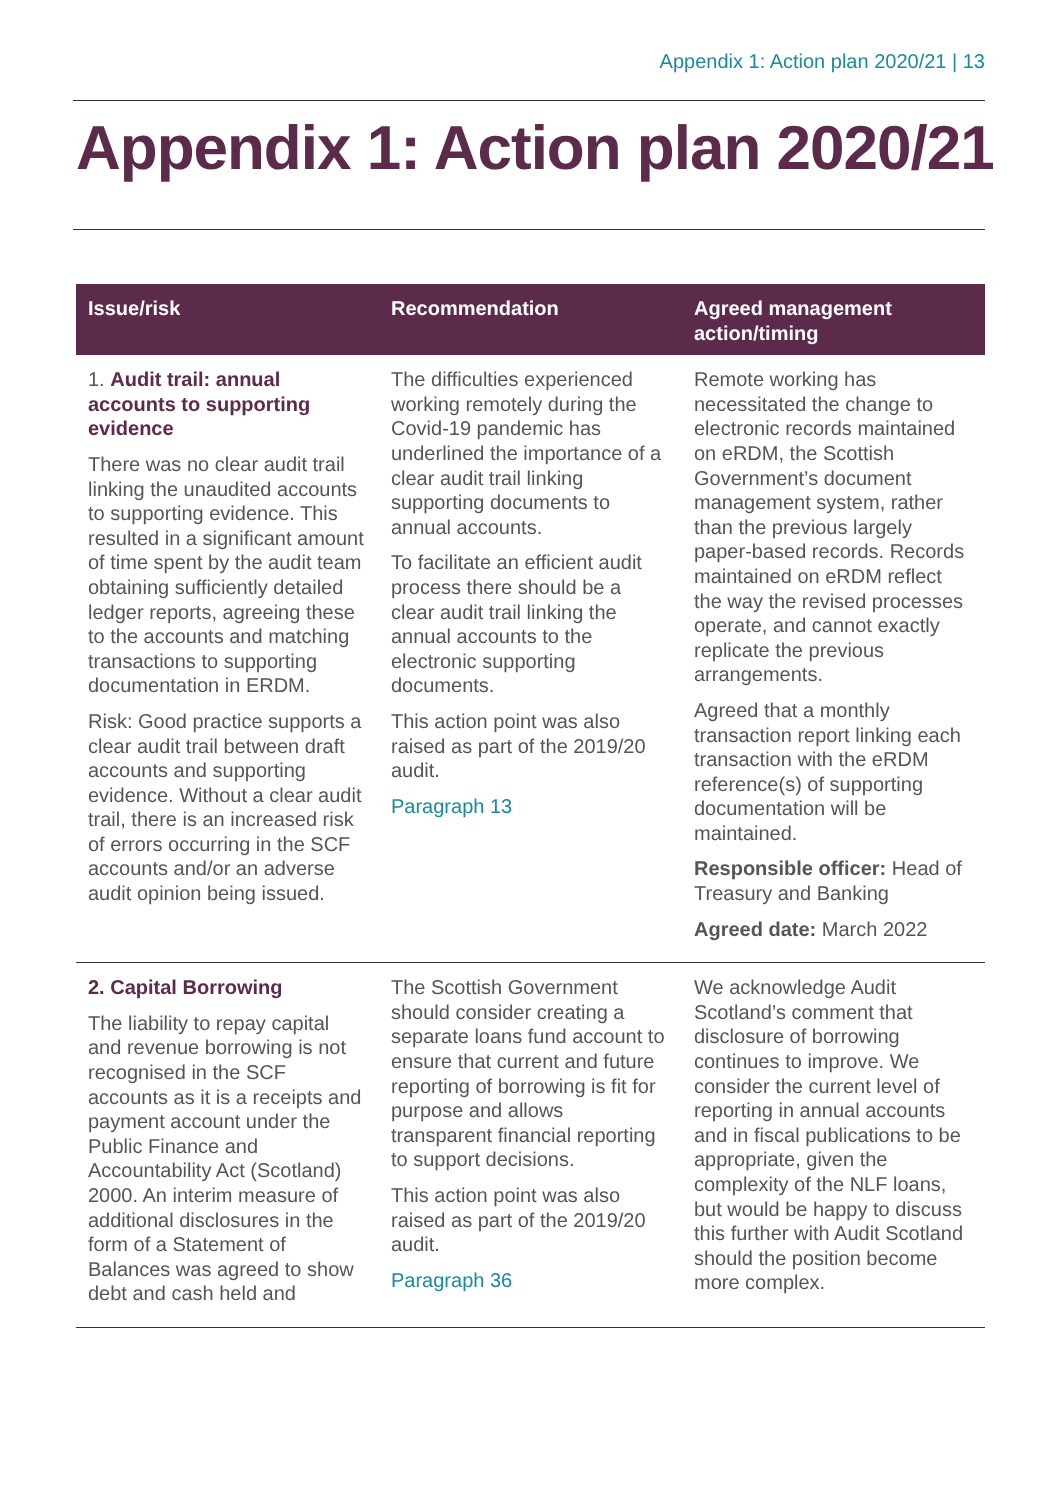Appendix 1: Action plan 2020/21 | 13
Appendix 1: Action plan 2020/21
| Issue/risk | Recommendation | Agreed management action/timing |
| --- | --- | --- |
| 1. Audit trail: annual accounts to supporting evidence There was no clear audit trail linking the unaudited accounts to supporting evidence. This resulted in a significant amount of time spent by the audit team obtaining sufficiently detailed ledger reports, agreeing these to the accounts and matching transactions to supporting documentation in ERDM. Risk: Good practice supports a clear audit trail between draft accounts and supporting evidence. Without a clear audit trail, there is an increased risk of errors occurring in the SCF accounts and/or an adverse audit opinion being issued. | The difficulties experienced working remotely during the Covid-19 pandemic has underlined the importance of a clear audit trail linking supporting documents to annual accounts. To facilitate an efficient audit process there should be a clear audit trail linking the annual accounts to the electronic supporting documents. This action point was also raised as part of the 2019/20 audit. Paragraph 13 | Remote working has necessitated the change to electronic records maintained on eRDM, the Scottish Government’s document management system, rather than the previous largely paper-based records. Records maintained on eRDM reflect the way the revised processes operate, and cannot exactly replicate the previous arrangements. Agreed that a monthly transaction report linking each transaction with the eRDM reference(s) of supporting documentation will be maintained. Responsible officer: Head of Treasury and Banking Agreed date: March 2022 |
| 2. Capital Borrowing The liability to repay capital and revenue borrowing is not recognised in the SCF accounts as it is a receipts and payment account under the Public Finance and Accountability Act (Scotland) 2000. An interim measure of additional disclosures in the form of a Statement of Balances was agreed to show debt and cash held and | The Scottish Government should consider creating a separate loans fund account to ensure that current and future reporting of borrowing is fit for purpose and allows transparent financial reporting to support decisions. This action point was also raised as part of the 2019/20 audit. Paragraph 36 | We acknowledge Audit Scotland’s comment that disclosure of borrowing continues to improve. We consider the current level of reporting in annual accounts and in fiscal publications to be appropriate, given the complexity of the NLF loans, but would be happy to discuss this further with Audit Scotland should the position become more complex. |